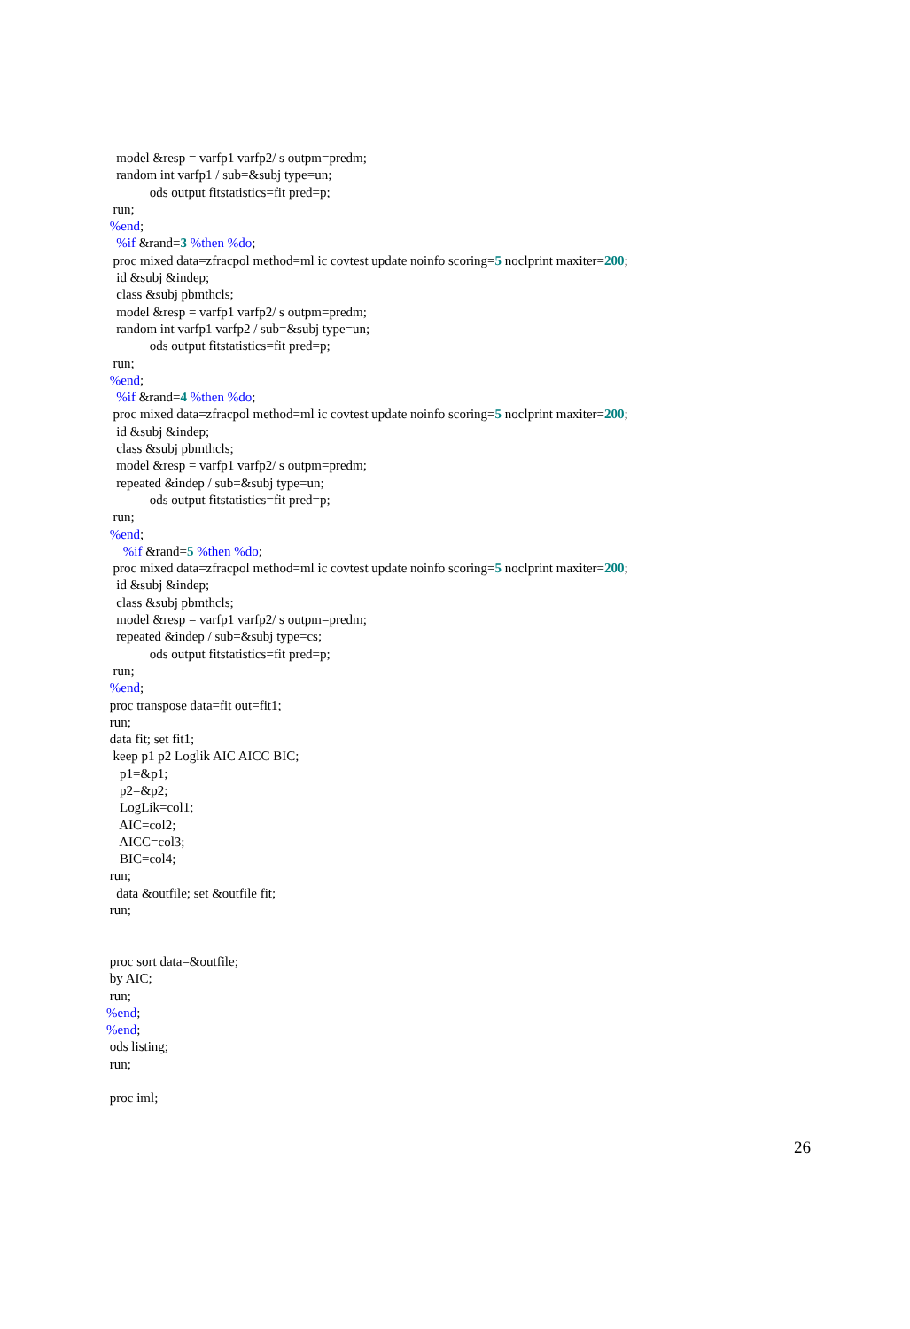model &resp = varfp1 varfp2/ s outpm=predm;
random int varfp1 / sub=&subj type=un;
ods output fitstatistics=fit pred=p;
run;
%end;
%if &rand=3 %then %do;
proc mixed data=zfracpol method=ml ic covtest update noinfo scoring=5 noclprint maxiter=200;
id &subj &indep;
class &subj pbmthcls;
model &resp = varfp1 varfp2/ s outpm=predm;
random int varfp1 varfp2 / sub=&subj type=un;
ods output fitstatistics=fit pred=p;
run;
%end;
%if &rand=4 %then %do;
proc mixed data=zfracpol method=ml ic covtest update noinfo scoring=5 noclprint maxiter=200;
id &subj &indep;
class &subj pbmthcls;
model &resp = varfp1 varfp2/ s outpm=predm;
repeated &indep / sub=&subj type=un;
ods output fitstatistics=fit pred=p;
run;
%end;
%if &rand=5 %then %do;
proc mixed data=zfracpol method=ml ic covtest update noinfo scoring=5 noclprint maxiter=200;
id &subj &indep;
class &subj pbmthcls;
model &resp = varfp1 varfp2/ s outpm=predm;
repeated &indep / sub=&subj type=cs;
ods output fitstatistics=fit pred=p;
run;
%end;
proc transpose data=fit out=fit1;
run;
data fit; set fit1;
keep p1 p2 Loglik AIC AICC BIC;
p1=&p1;
p2=&p2;
LogLik=col1;
AIC=col2;
AICC=col3;
BIC=col4;
run;
data &outfile; set &outfile fit;
run;
proc sort data=&outfile;
by AIC;
run;
%end;
%end;
ods listing;
run;
proc iml;
26